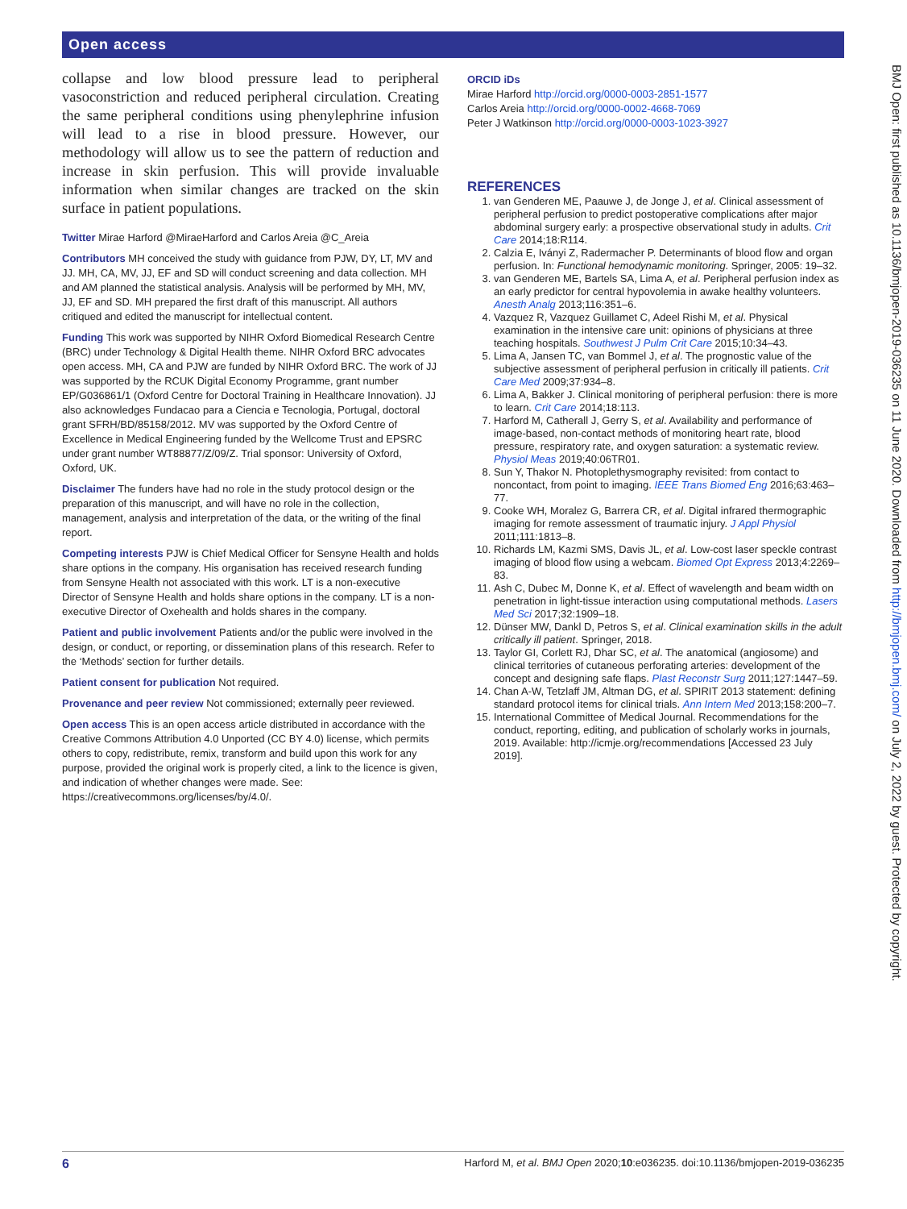Open access
BMJ Open: first published as 10.1136/bmjopen-2019-036235 on 11 June 2020. Downloaded from http://bmjopen.bmj.com/ on July 2, 2022 by guest. Protected by copyright.
collapse and low blood pressure lead to peripheral vasoconstriction and reduced peripheral circulation. Creating the same peripheral conditions using phenylephrine infusion will lead to a rise in blood pressure. However, our methodology will allow us to see the pattern of reduction and increase in skin perfusion. This will provide invaluable information when similar changes are tracked on the skin surface in patient populations.
Twitter Mirae Harford @MiraeHarford and Carlos Areia @C_Areia
Contributors MH conceived the study with guidance from PJW, DY, LT, MV and JJ. MH, CA, MV, JJ, EF and SD will conduct screening and data collection. MH and AM planned the statistical analysis. Analysis will be performed by MH, MV, JJ, EF and SD. MH prepared the first draft of this manuscript. All authors critiqued and edited the manuscript for intellectual content.
Funding This work was supported by NIHR Oxford Biomedical Research Centre (BRC) under Technology & Digital Health theme. NIHR Oxford BRC advocates open access. MH, CA and PJW are funded by NIHR Oxford BRC. The work of JJ was supported by the RCUK Digital Economy Programme, grant number EP/G036861/1 (Oxford Centre for Doctoral Training in Healthcare Innovation). JJ also acknowledges Fundacao para a Ciencia e Tecnologia, Portugal, doctoral grant SFRH/BD/85158/2012. MV was supported by the Oxford Centre of Excellence in Medical Engineering funded by the Wellcome Trust and EPSRC under grant number WT88877/Z/09/Z. Trial sponsor: University of Oxford, Oxford, UK.
Disclaimer The funders have had no role in the study protocol design or the preparation of this manuscript, and will have no role in the collection, management, analysis and interpretation of the data, or the writing of the final report.
Competing interests PJW is Chief Medical Officer for Sensyne Health and holds share options in the company. His organisation has received research funding from Sensyne Health not associated with this work. LT is a non-executive Director of Sensyne Health and holds share options in the company. LT is a non-executive Director of Oxehealth and holds shares in the company.
Patient and public involvement Patients and/or the public were involved in the design, or conduct, or reporting, or dissemination plans of this research. Refer to the ‘Methods’ section for further details.
Patient consent for publication Not required.
Provenance and peer review Not commissioned; externally peer reviewed.
Open access This is an open access article distributed in accordance with the Creative Commons Attribution 4.0 Unported (CC BY 4.0) license, which permits others to copy, redistribute, remix, transform and build upon this work for any purpose, provided the original work is properly cited, a link to the licence is given, and indication of whether changes were made. See: https://creativecommons.org/licenses/by/4.0/.
ORCID iDs
Mirae Harford http://orcid.org/0000-0003-2851-1577
Carlos Areia http://orcid.org/0000-0002-4668-7069
Peter J Watkinson http://orcid.org/0000-0003-1023-3927
REFERENCES
1. van Genderen ME, Paauwe J, de Jonge J, et al. Clinical assessment of peripheral perfusion to predict postoperative complications after major abdominal surgery early: a prospective observational study in adults. Crit Care 2014;18:R114.
2. Calzia E, Iványi Z, Radermacher P. Determinants of blood flow and organ perfusion. In: Functional hemodynamic monitoring. Springer, 2005: 19–32.
3. van Genderen ME, Bartels SA, Lima A, et al. Peripheral perfusion index as an early predictor for central hypovolemia in awake healthy volunteers. Anesth Analg 2013;116:351–6.
4. Vazquez R, Vazquez Guillamet C, Adeel Rishi M, et al. Physical examination in the intensive care unit: opinions of physicians at three teaching hospitals. Southwest J Pulm Crit Care 2015;10:34–43.
5. Lima A, Jansen TC, van Bommel J, et al. The prognostic value of the subjective assessment of peripheral perfusion in critically ill patients. Crit Care Med 2009;37:934–8.
6. Lima A, Bakker J. Clinical monitoring of peripheral perfusion: there is more to learn. Crit Care 2014;18:113.
7. Harford M, Catherall J, Gerry S, et al. Availability and performance of image-based, non-contact methods of monitoring heart rate, blood pressure, respiratory rate, and oxygen saturation: a systematic review. Physiol Meas 2019;40:06TR01.
8. Sun Y, Thakor N. Photoplethysmography revisited: from contact to noncontact, from point to imaging. IEEE Trans Biomed Eng 2016;63:463–77.
9. Cooke WH, Moralez G, Barrera CR, et al. Digital infrared thermographic imaging for remote assessment of traumatic injury. J Appl Physiol 2011;111:1813–8.
10. Richards LM, Kazmi SMS, Davis JL, et al. Low-cost laser speckle contrast imaging of blood flow using a webcam. Biomed Opt Express 2013;4:2269–83.
11. Ash C, Dubec M, Donne K, et al. Effect of wavelength and beam width on penetration in light-tissue interaction using computational methods. Lasers Med Sci 2017;32:1909–18.
12. Dünser MW, Dankl D, Petros S, et al. Clinical examination skills in the adult critically ill patient. Springer, 2018.
13. Taylor GI, Corlett RJ, Dhar SC, et al. The anatomical (angiosome) and clinical territories of cutaneous perforating arteries: development of the concept and designing safe flaps. Plast Reconstr Surg 2011;127:1447–59.
14. Chan A-W, Tetzlaff JM, Altman DG, et al. SPIRIT 2013 statement: defining standard protocol items for clinical trials. Ann Intern Med 2013;158:200–7.
15. International Committee of Medical Journal. Recommendations for the conduct, reporting, editing, and publication of scholarly works in journals, 2019. Available: http://icmje.org/recommendations [Accessed 23 July 2019].
6 Harford M, et al. BMJ Open 2020;10:e036235. doi:10.1136/bmjopen-2019-036235